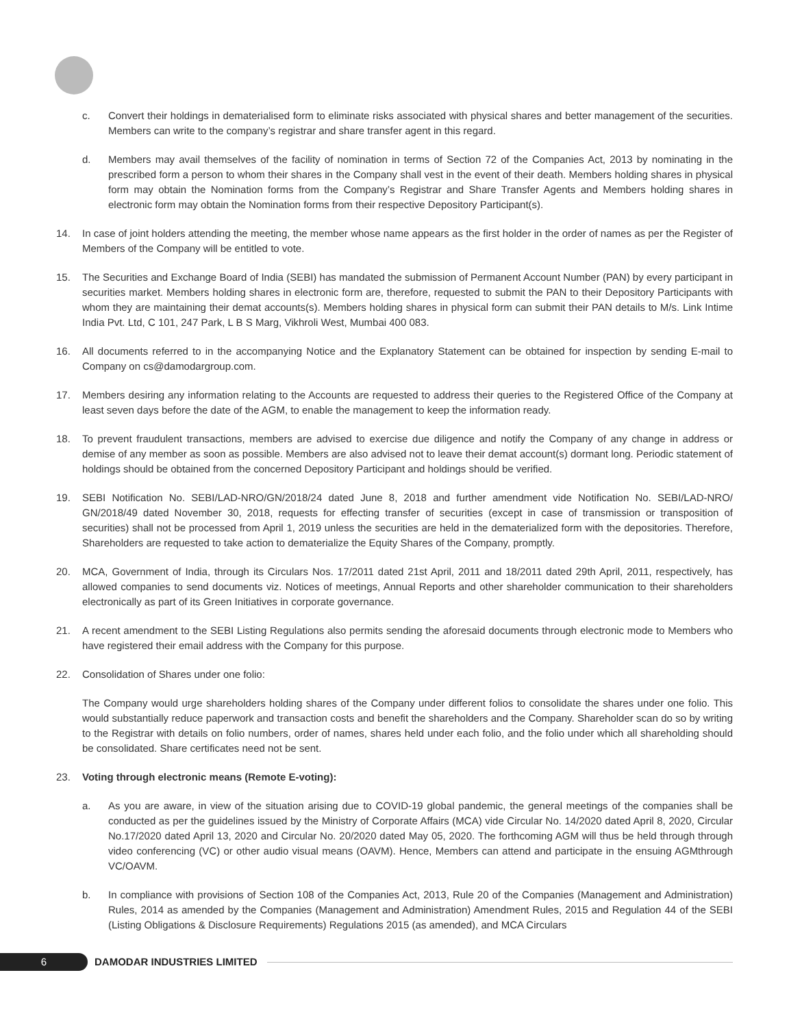c. Convert their holdings in dematerialised form to eliminate risks associated with physical shares and better management of the securities. Members can write to the company’s registrar and share transfer agent in this regard.
d. Members may avail themselves of the facility of nomination in terms of Section 72 of the Companies Act, 2013 by nominating in the prescribed form a person to whom their shares in the Company shall vest in the event of their death. Members holding shares in physical form may obtain the Nomination forms from the Company’s Registrar and Share Transfer Agents and Members holding shares in electronic form may obtain the Nomination forms from their respective Depository Participant(s).
14. In case of joint holders attending the meeting, the member whose name appears as the first holder in the order of names as per the Register of Members of the Company will be entitled to vote.
15. The Securities and Exchange Board of India (SEBI) has mandated the submission of Permanent Account Number (PAN) by every participant in securities market. Members holding shares in electronic form are, therefore, requested to submit the PAN to their Depository Participants with whom they are maintaining their demat accounts(s). Members holding shares in physical form can submit their PAN details to M/s. Link Intime India Pvt. Ltd, C 101, 247 Park, L B S Marg, Vikhroli West, Mumbai 400 083.
16. All documents referred to in the accompanying Notice and the Explanatory Statement can be obtained for inspection by sending E-mail to Company on cs@damodargroup.com.
17. Members desiring any information relating to the Accounts are requested to address their queries to the Registered Office of the Company at least seven days before the date of the AGM, to enable the management to keep the information ready.
18. To prevent fraudulent transactions, members are advised to exercise due diligence and notify the Company of any change in address or demise of any member as soon as possible. Members are also advised not to leave their demat account(s) dormant long. Periodic statement of holdings should be obtained from the concerned Depository Participant and holdings should be verified.
19. SEBI Notification No. SEBI/LAD-NRO/GN/2018/24 dated June 8, 2018 and further amendment vide Notification No. SEBI/LAD-NRO/ GN/2018/49 dated November 30, 2018, requests for effecting transfer of securities (except in case of transmission or transposition of securities) shall not be processed from April 1, 2019 unless the securities are held in the dematerialized form with the depositories. Therefore, Shareholders are requested to take action to dematerialize the Equity Shares of the Company, promptly.
20. MCA, Government of India, through its Circulars Nos. 17/2011 dated 21st April, 2011 and 18/2011 dated 29th April, 2011, respectively, has allowed companies to send documents viz. Notices of meetings, Annual Reports and other shareholder communication to their shareholders electronically as part of its Green Initiatives in corporate governance.
21. A recent amendment to the SEBI Listing Regulations also permits sending the aforesaid documents through electronic mode to Members who have registered their email address with the Company for this purpose.
22. Consolidation of Shares under one folio:
The Company would urge shareholders holding shares of the Company under different folios to consolidate the shares under one folio. This would substantially reduce paperwork and transaction costs and benefit the shareholders and the Company. Shareholder scan do so by writing to the Registrar with details on folio numbers, order of names, shares held under each folio, and the folio under which all shareholding should be consolidated. Share certificates need not be sent.
23. Voting through electronic means (Remote E-voting):
a. As you are aware, in view of the situation arising due to COVID-19 global pandemic, the general meetings of the companies shall be conducted as per the guidelines issued by the Ministry of Corporate Affairs (MCA) vide Circular No. 14/2020 dated April 8, 2020, Circular No.17/2020 dated April 13, 2020 and Circular No. 20/2020 dated May 05, 2020. The forthcoming AGM will thus be held through through video conferencing (VC) or other audio visual means (OAVM). Hence, Members can attend and participate in the ensuing AGMthrough VC/OAVM.
b. In compliance with provisions of Section 108 of the Companies Act, 2013, Rule 20 of the Companies (Management and Administration) Rules, 2014 as amended by the Companies (Management and Administration) Amendment Rules, 2015 and Regulation 44 of the SEBI (Listing Obligations & Disclosure Requirements) Regulations 2015 (as amended), and MCA Circulars
6
DAMODAR INDUSTRIES LIMITED